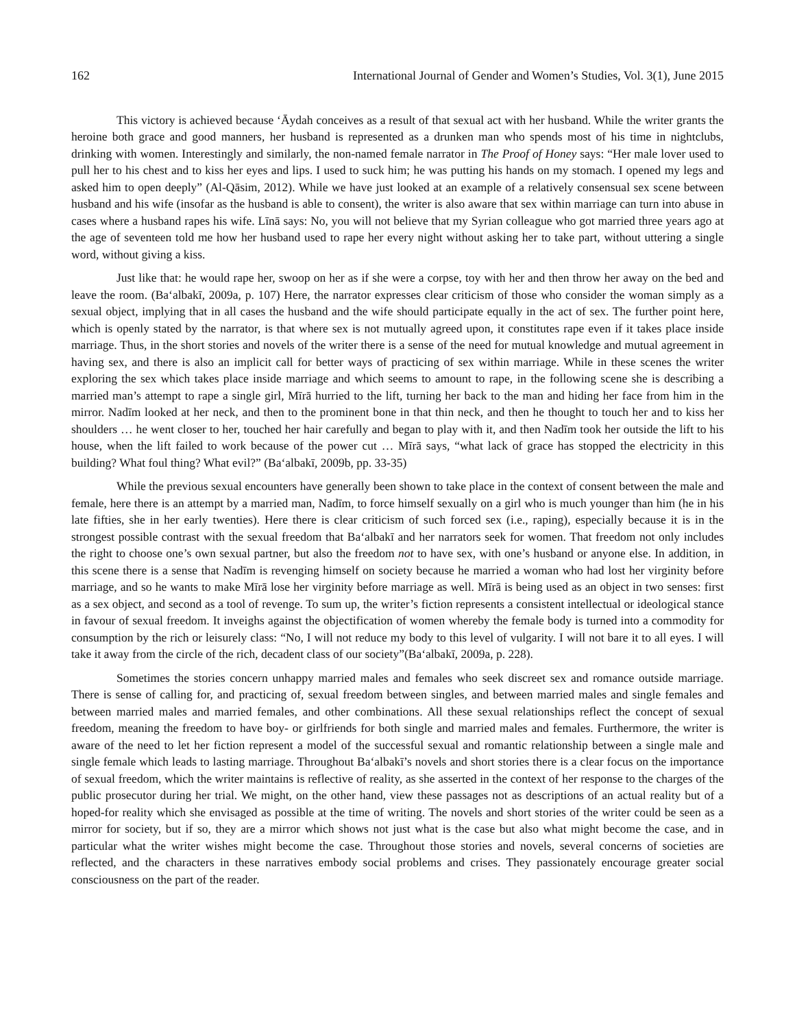162 International Journal of Gender and Women’s Studies, Vol. 3(1), June 2015
This victory is achieved because ‘Āydah conceives as a result of that sexual act with her husband. While the writer grants the heroine both grace and good manners, her husband is represented as a drunken man who spends most of his time in nightclubs, drinking with women. Interestingly and similarly, the non-named female narrator in The Proof of Honey says: “Her male lover used to pull her to his chest and to kiss her eyes and lips. I used to suck him; he was putting his hands on my stomach. I opened my legs and asked him to open deeply” (Al-Qāsim, 2012). While we have just looked at an example of a relatively consensual sex scene between husband and his wife (insofar as the husband is able to consent), the writer is also aware that sex within marriage can turn into abuse in cases where a husband rapes his wife. Līnā says: No, you will not believe that my Syrian colleague who got married three years ago at the age of seventeen told me how her husband used to rape her every night without asking her to take part, without uttering a single word, without giving a kiss.
Just like that: he would rape her, swoop on her as if she were a corpse, toy with her and then throw her away on the bed and leave the room. (Ba‘albakī, 2009a, p. 107) Here, the narrator expresses clear criticism of those who consider the woman simply as a sexual object, implying that in all cases the husband and the wife should participate equally in the act of sex. The further point here, which is openly stated by the narrator, is that where sex is not mutually agreed upon, it constitutes rape even if it takes place inside marriage. Thus, in the short stories and novels of the writer there is a sense of the need for mutual knowledge and mutual agreement in having sex, and there is also an implicit call for better ways of practicing of sex within marriage. While in these scenes the writer exploring the sex which takes place inside marriage and which seems to amount to rape, in the following scene she is describing a married man’s attempt to rape a single girl, Mīrā hurried to the lift, turning her back to the man and hiding her face from him in the mirror. Nadīm looked at her neck, and then to the prominent bone in that thin neck, and then he thought to touch her and to kiss her shoulders … he went closer to her, touched her hair carefully and began to play with it, and then Nadīm took her outside the lift to his house, when the lift failed to work because of the power cut … Mīrā says, “what lack of grace has stopped the electricity in this building? What foul thing? What evil?” (Ba‘albakī, 2009b, pp. 33-35)
While the previous sexual encounters have generally been shown to take place in the context of consent between the male and female, here there is an attempt by a married man, Nadīm, to force himself sexually on a girl who is much younger than him (he in his late fifties, she in her early twenties). Here there is clear criticism of such forced sex (i.e., raping), especially because it is in the strongest possible contrast with the sexual freedom that Ba‘albakī and her narrators seek for women. That freedom not only includes the right to choose one’s own sexual partner, but also the freedom not to have sex, with one’s husband or anyone else. In addition, in this scene there is a sense that Nadīm is revenging himself on society because he married a woman who had lost her virginity before marriage, and so he wants to make Mīrā lose her virginity before marriage as well. Mīrā is being used as an object in two senses: first as a sex object, and second as a tool of revenge. To sum up, the writer’s fiction represents a consistent intellectual or ideological stance in favour of sexual freedom. It inveighs against the objectification of women whereby the female body is turned into a commodity for consumption by the rich or leisurely class: “No, I will not reduce my body to this level of vulgarity. I will not bare it to all eyes. I will take it away from the circle of the rich, decadent class of our society”(Ba‘albakī, 2009a, p. 228).
Sometimes the stories concern unhappy married males and females who seek discreet sex and romance outside marriage. There is sense of calling for, and practicing of, sexual freedom between singles, and between married males and single females and between married males and married females, and other combinations. All these sexual relationships reflect the concept of sexual freedom, meaning the freedom to have boy- or girlfriends for both single and married males and females. Furthermore, the writer is aware of the need to let her fiction represent a model of the successful sexual and romantic relationship between a single male and single female which leads to lasting marriage. Throughout Ba‘albakī’s novels and short stories there is a clear focus on the importance of sexual freedom, which the writer maintains is reflective of reality, as she asserted in the context of her response to the charges of the public prosecutor during her trial. We might, on the other hand, view these passages not as descriptions of an actual reality but of a hoped-for reality which she envisaged as possible at the time of writing. The novels and short stories of the writer could be seen as a mirror for society, but if so, they are a mirror which shows not just what is the case but also what might become the case, and in particular what the writer wishes might become the case. Throughout those stories and novels, several concerns of societies are reflected, and the characters in these narratives embody social problems and crises. They passionately encourage greater social consciousness on the part of the reader.